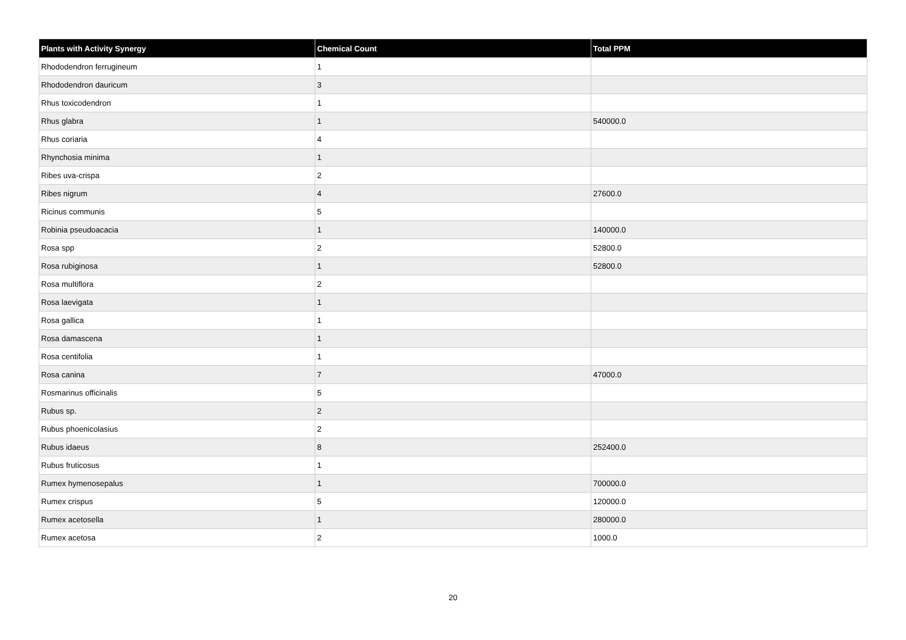| Plants with Activity Synergy | Chemical Count | Total PPM |
| --- | --- | --- |
| Rhododendron ferrugineum | 1 | |
| Rhododendron dauricum | 3 | |
| Rhus toxicodendron | 1 | |
| Rhus glabra | 1 | 540000.0 |
| Rhus coriaria | 4 | |
| Rhynchosia minima | 1 | |
| Ribes uva-crispa | 2 | |
| Ribes nigrum | 4 | 27600.0 |
| Ricinus communis | 5 | |
| Robinia pseudoacacia | 1 | 140000.0 |
| Rosa spp | 2 | 52800.0 |
| Rosa rubiginosa | 1 | 52800.0 |
| Rosa multiflora | 2 | |
| Rosa laevigata | 1 | |
| Rosa gallica | 1 | |
| Rosa damascena | 1 | |
| Rosa centifolia | 1 | |
| Rosa canina | 7 | 47000.0 |
| Rosmarinus officinalis | 5 | |
| Rubus sp. | 2 | |
| Rubus phoenicolasius | 2 | |
| Rubus idaeus | 8 | 252400.0 |
| Rubus fruticosus | 1 | |
| Rumex hymenosepalus | 1 | 700000.0 |
| Rumex crispus | 5 | 120000.0 |
| Rumex acetosella | 1 | 280000.0 |
| Rumex acetosa | 2 | 1000.0 |
20